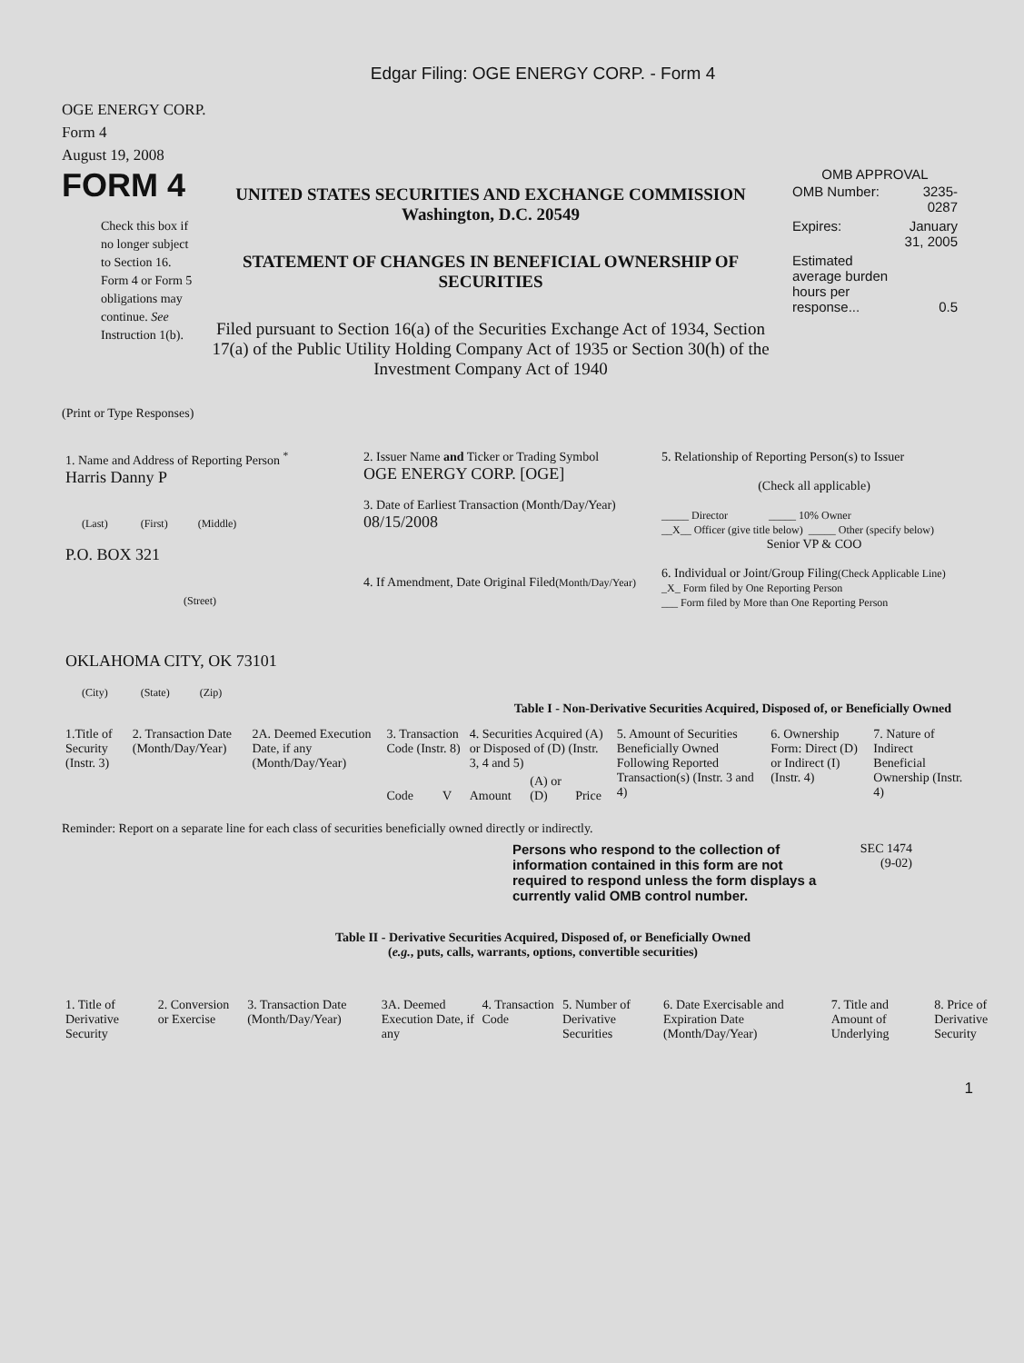Edgar Filing: OGE ENERGY CORP. - Form 4
OGE ENERGY CORP.
Form 4
August 19, 2008
FORM 4
Check this box if no longer subject to Section 16. Form 4 or Form 5 obligations may continue. See Instruction 1(b).
UNITED STATES SECURITIES AND EXCHANGE COMMISSION
Washington, D.C. 20549
STATEMENT OF CHANGES IN BENEFICIAL OWNERSHIP OF SECURITIES
Filed pursuant to Section 16(a) of the Securities Exchange Act of 1934, Section 17(a) of the Public Utility Holding Company Act of 1935 or Section 30(h) of the Investment Company Act of 1940
OMB APPROVAL
| OMB Number: | 3235-0287 |
| Expires: | January 31, 2005 |
| Estimated average burden hours per response... | 0.5 |
(Print or Type Responses)
| 1. Name and Address of Reporting Person <sup>*</sup> Harris Danny P (Last) (First) (Middle) P.O. BOX 321 (Street) OKLAHOMA CITY, OK 73101 (City) (State) (Zip) | 2. Issuer Name and Ticker or Trading Symbol OGE ENERGY CORP. [OGE] 3. Date of Earliest Transaction (Month/Day/Year) 08/15/2008 4. If Amendment, Date Original Filed (Month/Day/Year) | 5. Relationship of Reporting Person(s) to Issuer (Check all applicable) _____ Director _____ 10% Owner __X__ Officer (give title below) _____ Other (specify below) Senior VP & COO 6. Individual or Joint/Group Filing (Check Applicable Line) _X_ Form filed by One Reporting Person ___ Form filed by More than One Reporting Person |
Table I - Non-Derivative Securities Acquired, Disposed of, or Beneficially Owned
| 1.Title of Security (Instr. 3) | 2. Transaction Date (Month/Day/Year) | 2A. Deemed Execution Date, if any (Month/Day/Year) | 3. Transaction Code (Instr. 8) | | 4. Securities Acquired (A) or Disposed of (D) (Instr. 3, 4 and 5) | | | 5. Amount of Securities Beneficially Owned Following Reported Transaction(s) (Instr. 3 and 4) | 6. Ownership Form: Direct (D) or Indirect (I) (Instr. 4) | 7. Nature of Indirect Beneficial Ownership (Instr. 4) |
| --- | --- | --- | --- | --- | --- | --- | --- | --- | --- | --- |
| | | | Code | V | Amount | (A) or (D) | Price | | | |
Reminder: Report on a separate line for each class of securities beneficially owned directly or indirectly.
Persons who respond to the collection of information contained in this form are not required to respond unless the form displays a currently valid OMB control number.
SEC 1474
(9-02)
Table II - Derivative Securities Acquired, Disposed of, or Beneficially Owned
(e.g., puts, calls, warrants, options, convertible securities)
| 1. Title of Derivative Security | 2. Conversion or Exercise | 3. Transaction Date (Month/Day/Year) | 3A. Deemed Execution Date, if any | 4. Transaction Code | 5. Number of Derivative Securities | 6. Date Exercisable and Expiration Date (Month/Day/Year) | 7. Title and Amount of Underlying | 8. Price of Derivative Security |
| --- | --- | --- | --- | --- | --- | --- | --- | --- |
1